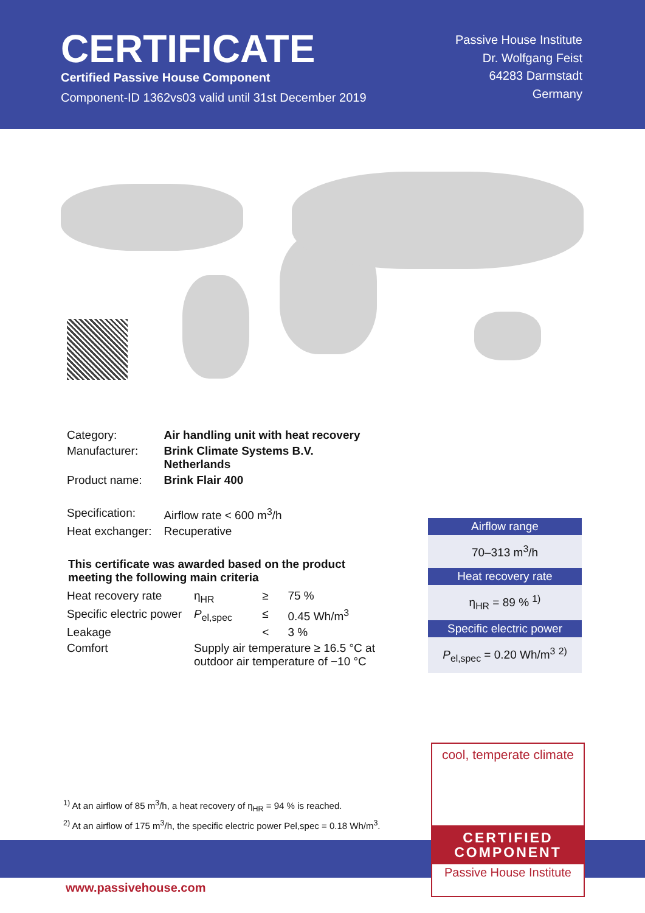CERTIFICATE
Certified Passive House Component
Component-ID 1362vs03 valid until 31st December 2019
Passive House Institute
Dr. Wolfgang Feist
64283 Darmstadt
Germany
| Category: | Air handling unit with heat recovery |
| Manufacturer: | Brink Climate Systems B.V. Netherlands |
| Product name: | Brink Flair 400 |
| Specification: | Airflow rate < 600 m<sup>3</sup>/h |
| Heat exchanger: | Recuperative |
This certificate was awarded based on the product meeting the following main criteria
| Heat recovery rate | η<sub>HR</sub> | ≥ | 75 % |
| Specific electric power | P<sub>el,spec</sub> | ≤ | 0.45 Wh/m<sup>3</sup> |
| Leakage | | < | 3 % |
| Comfort | Supply air temperature ≥ 16.5 °C at outdoor air temperature of −10 °C | | |
Airflow range
70–313 m<sup>3</sup>/h
Heat recovery rate
η<sub>HR</sub> = 89 % <sup>1)</sup>
Specific electric power
P<sub>el,spec</sub> = 0.20 Wh/m<sup>3</sup> <sup>2)</sup>
<sup>1)</sup> At an airflow of 85 m<sup>3</sup>/h, a heat recovery of η<sub>HR</sub> = 94 % is reached.
<sup>2)</sup> At an airflow of 175 m<sup>3</sup>/h, the specific electric power Pel,spec = 0.18 Wh/m<sup>3</sup>.
www.passivehouse.com
cool, temperate climate
CERTIFIED
COMPONENT
Passive House Institute